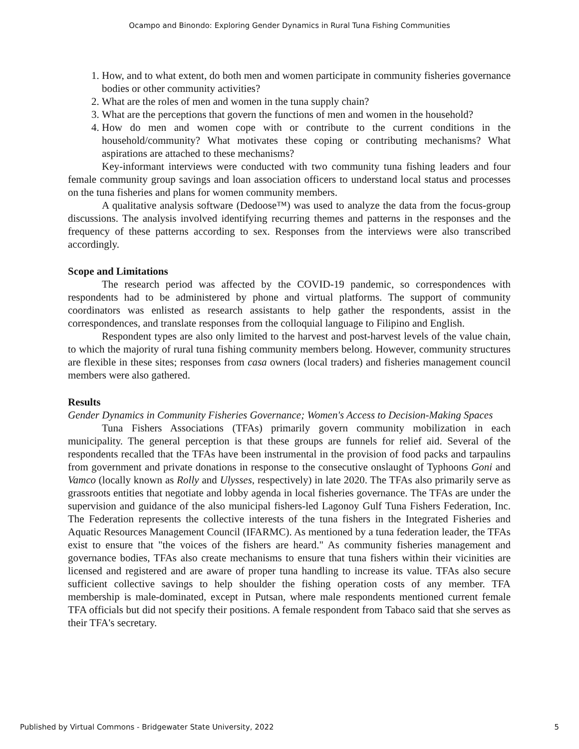Ocampo and Binondo: Exploring Gender Dynamics in Rural Tuna Fishing Communities
1. How, and to what extent, do both men and women participate in community fisheries governance bodies or other community activities?
2. What are the roles of men and women in the tuna supply chain?
3. What are the perceptions that govern the functions of men and women in the household?
4. How do men and women cope with or contribute to the current conditions in the household/community? What motivates these coping or contributing mechanisms? What aspirations are attached to these mechanisms?
Key-informant interviews were conducted with two community tuna fishing leaders and four female community group savings and loan association officers to understand local status and processes on the tuna fisheries and plans for women community members.
A qualitative analysis software (Dedoose™) was used to analyze the data from the focus-group discussions. The analysis involved identifying recurring themes and patterns in the responses and the frequency of these patterns according to sex. Responses from the interviews were also transcribed accordingly.
Scope and Limitations
The research period was affected by the COVID-19 pandemic, so correspondences with respondents had to be administered by phone and virtual platforms. The support of community coordinators was enlisted as research assistants to help gather the respondents, assist in the correspondences, and translate responses from the colloquial language to Filipino and English.
Respondent types are also only limited to the harvest and post-harvest levels of the value chain, to which the majority of rural tuna fishing community members belong. However, community structures are flexible in these sites; responses from casa owners (local traders) and fisheries management council members were also gathered.
Results
Gender Dynamics in Community Fisheries Governance; Women's Access to Decision-Making Spaces
Tuna Fishers Associations (TFAs) primarily govern community mobilization in each municipality. The general perception is that these groups are funnels for relief aid. Several of the respondents recalled that the TFAs have been instrumental in the provision of food packs and tarpaulins from government and private donations in response to the consecutive onslaught of Typhoons Goni and Vamco (locally known as Rolly and Ulysses, respectively) in late 2020. The TFAs also primarily serve as grassroots entities that negotiate and lobby agenda in local fisheries governance. The TFAs are under the supervision and guidance of the also municipal fishers-led Lagonoy Gulf Tuna Fishers Federation, Inc. The Federation represents the collective interests of the tuna fishers in the Integrated Fisheries and Aquatic Resources Management Council (IFARMC). As mentioned by a tuna federation leader, the TFAs exist to ensure that "the voices of the fishers are heard." As community fisheries management and governance bodies, TFAs also create mechanisms to ensure that tuna fishers within their vicinities are licensed and registered and are aware of proper tuna handling to increase its value. TFAs also secure sufficient collective savings to help shoulder the fishing operation costs of any member. TFA membership is male-dominated, except in Putsan, where male respondents mentioned current female TFA officials but did not specify their positions. A female respondent from Tabaco said that she serves as their TFA's secretary.
Published by Virtual Commons - Bridgewater State University, 2022 5